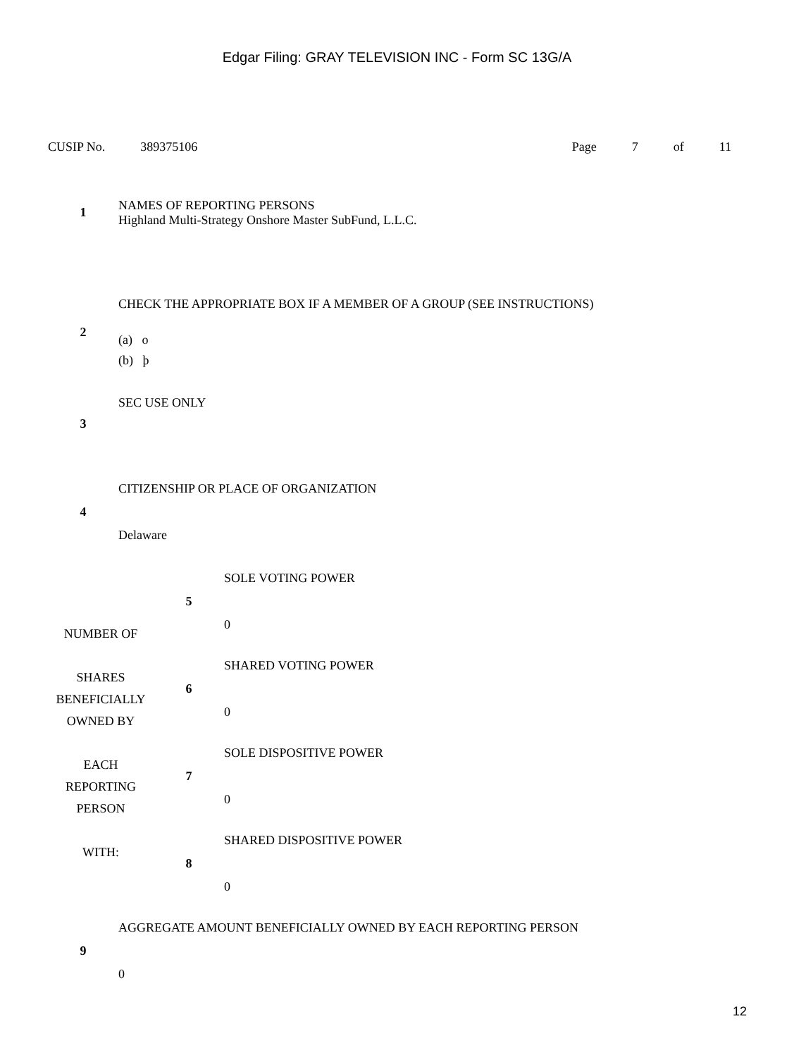Edgar Filing: GRAY TELEVISION INC - Form SC 13G/A
CUSIP No. 389375106 Page 7 of 11
| 1 | NAMES OF REPORTING PERSONS Highland Multi-Strategy Onshore Master SubFund, L.L.C. |
| 2 | CHECK THE APPROPRIATE BOX IF A MEMBER OF A GROUP (SEE INSTRUCTIONS) (a) o (b) þ |
| 3 | SEC USE ONLY |
| 4 | CITIZENSHIP OR PLACE OF ORGANIZATION Delaware |
| NUMBER OF SHARES BENEFICIALLY OWNED BY EACH REPORTING PERSON WITH: | 5 | SOLE VOTING POWER 0 |
| | 6 | SHARED VOTING POWER 0 |
| | 7 | SOLE DISPOSITIVE POWER 0 |
| | 8 | SHARED DISPOSITIVE POWER 0 |
| 9 | AGGREGATE AMOUNT BENEFICIALLY OWNED BY EACH REPORTING PERSON 0 |
12